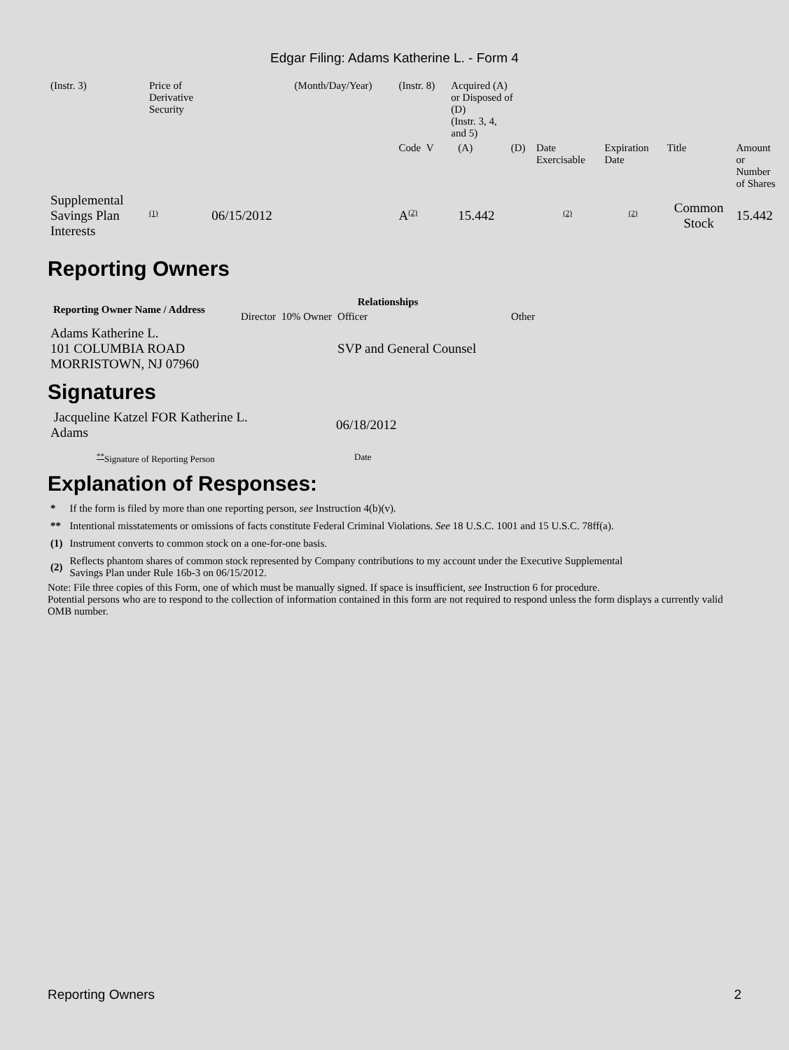Edgar Filing: Adams Katherine L. - Form 4
| (Instr. 3) | Price of Derivative Security | | (Month/Day/Year) | (Instr. 8) | Acquired (A) or Disposed of (D) (Instr. 3, 4, and 5) | | | | | | |
| | | | | Code V | | (A) | (D) | Date Exercisable | Expiration Date | Title | Amount or Number of Shares |
| Supplemental Savings Plan Interests | <sup>(1)</sup> | 06/15/2012 | | A<sup>(2)</sup> | | 15.442 | | <sup>(2)</sup> | <sup>(2)</sup> | Common Stock | 15.442 |
Reporting Owners
| Reporting Owner Name / Address | Relationships | | | |
| --- | --- | --- | --- | --- |
| | Director | 10% Owner | Officer | Other |
| Adams Katherine L. 101 COLUMBIA ROAD MORRISTOWN, NJ 07960 | | | SVP and General Counsel | |
Signatures
| Jacqueline Katzel FOR Katherine L. Adams | 06/18/2012 |
| <sup>**</sup> Signature of Reporting Person | Date |
Explanation of Responses:
| * | If the form is filed by more than one reporting person, see Instruction 4(b)(v). |
| ** | Intentional misstatements or omissions of facts constitute Federal Criminal Violations. See 18 U.S.C. 1001 and 15 U.S.C. 78ff(a). |
| (1) | Instrument converts to common stock on a one-for-one basis. |
| (2) | Reflects phantom shares of common stock represented by Company contributions to my account under the Executive Supplemental Savings Plan under Rule 16b-3 on 06/15/2012. |
Note: File three copies of this Form, one of which must be manually signed. If space is insufficient, see Instruction 6 for procedure.
Potential persons who are to respond to the collection of information contained in this form are not required to respond unless the form displays a currently valid OMB number.
Reporting Owners 2